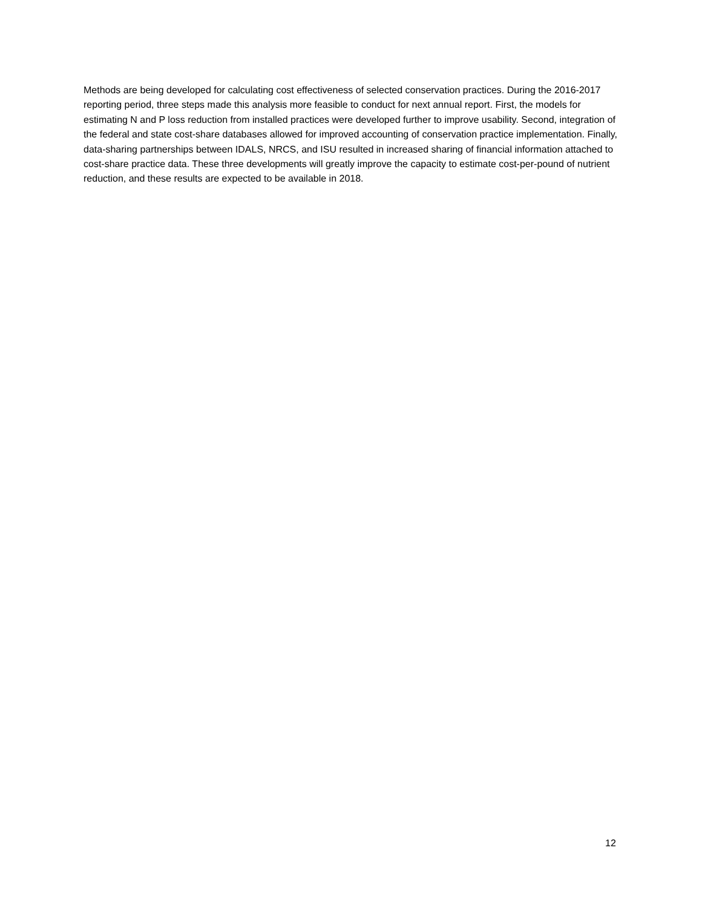Methods are being developed for calculating cost effectiveness of selected conservation practices. During the 2016-2017 reporting period, three steps made this analysis more feasible to conduct for next annual report. First, the models for estimating N and P loss reduction from installed practices were developed further to improve usability. Second, integration of the federal and state cost-share databases allowed for improved accounting of conservation practice implementation. Finally, data-sharing partnerships between IDALS, NRCS, and ISU resulted in increased sharing of financial information attached to cost-share practice data. These three developments will greatly improve the capacity to estimate cost-per-pound of nutrient reduction, and these results are expected to be available in 2018.
12